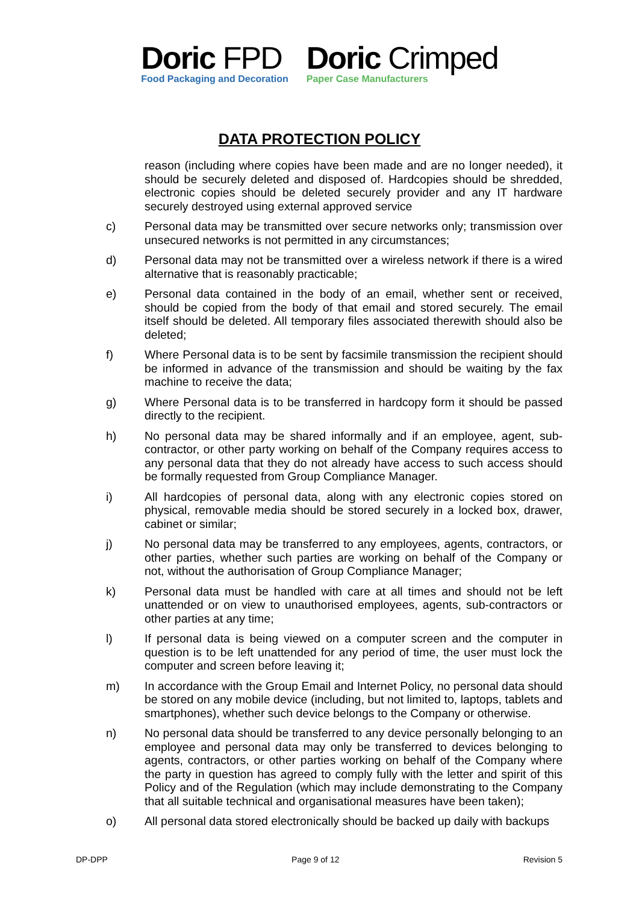Doric FPD
Food Packaging and Decoration
Doric Crimped
Paper Case Manufacturers
DATA PROTECTION POLICY
reason (including where copies have been made and are no longer needed), it should be securely deleted and disposed of. Hardcopies should be shredded, electronic copies should be deleted securely provider and any IT hardware securely destroyed using external approved service
c) Personal data may be transmitted over secure networks only; transmission over unsecured networks is not permitted in any circumstances;
d) Personal data may not be transmitted over a wireless network if there is a wired alternative that is reasonably practicable;
e) Personal data contained in the body of an email, whether sent or received, should be copied from the body of that email and stored securely. The email itself should be deleted. All temporary files associated therewith should also be deleted;
f) Where Personal data is to be sent by facsimile transmission the recipient should be informed in advance of the transmission and should be waiting by the fax machine to receive the data;
g) Where Personal data is to be transferred in hardcopy form it should be passed directly to the recipient.
h) No personal data may be shared informally and if an employee, agent, sub-contractor, or other party working on behalf of the Company requires access to any personal data that they do not already have access to such access should be formally requested from Group Compliance Manager.
i) All hardcopies of personal data, along with any electronic copies stored on physical, removable media should be stored securely in a locked box, drawer, cabinet or similar;
j) No personal data may be transferred to any employees, agents, contractors, or other parties, whether such parties are working on behalf of the Company or not, without the authorisation of Group Compliance Manager;
k) Personal data must be handled with care at all times and should not be left unattended or on view to unauthorised employees, agents, sub-contractors or other parties at any time;
l) If personal data is being viewed on a computer screen and the computer in question is to be left unattended for any period of time, the user must lock the computer and screen before leaving it;
m) In accordance with the Group Email and Internet Policy, no personal data should be stored on any mobile device (including, but not limited to, laptops, tablets and smartphones), whether such device belongs to the Company or otherwise.
n) No personal data should be transferred to any device personally belonging to an employee and personal data may only be transferred to devices belonging to agents, contractors, or other parties working on behalf of the Company where the party in question has agreed to comply fully with the letter and spirit of this Policy and of the Regulation (which may include demonstrating to the Company that all suitable technical and organisational measures have been taken);
o) All personal data stored electronically should be backed up daily with backups
DP-DPP Page 9 of 12 Revision 5